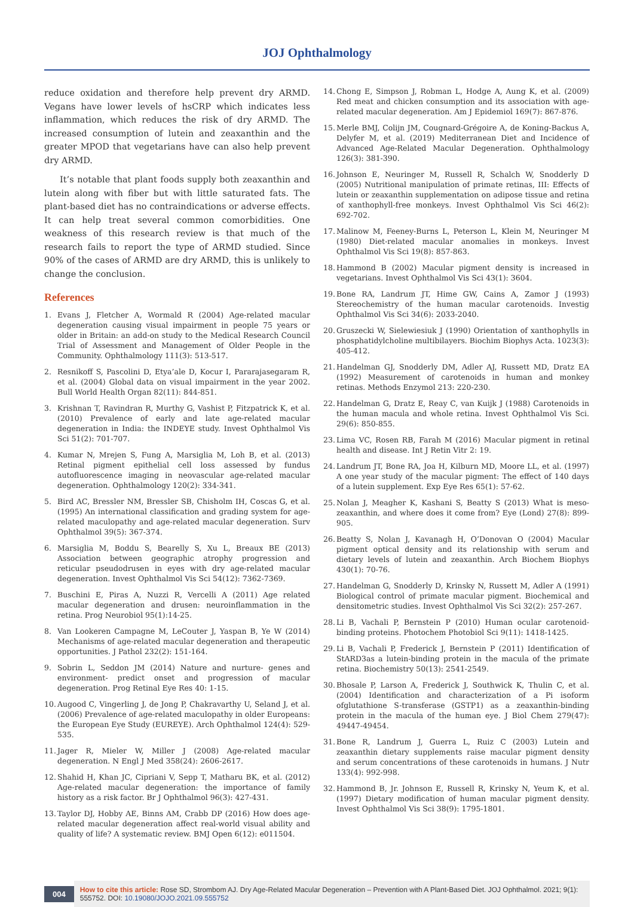JOJ Ophthalmology
reduce oxidation and therefore help prevent dry ARMD. Vegans have lower levels of hsCRP which indicates less inflammation, which reduces the risk of dry ARMD. The increased consumption of lutein and zeaxanthin and the greater MPOD that vegetarians have can also help prevent dry ARMD.
It’s notable that plant foods supply both zeaxanthin and lutein along with fiber but with little saturated fats. The plant-based diet has no contraindications or adverse effects. It can help treat several common comorbidities. One weakness of this research review is that much of the research fails to report the type of ARMD studied. Since 90% of the cases of ARMD are dry ARMD, this is unlikely to change the conclusion.
References
1. Evans J, Fletcher A, Wormald R (2004) Age-related macular degeneration causing visual impairment in people 75 years or older in Britain: an add-on study to the Medical Research Council Trial of Assessment and Management of Older People in the Community. Ophthalmology 111(3): 513-517.
2. Resnikoff S, Pascolini D, Etya’ale D, Kocur I, Pararajasegaram R, et al. (2004) Global data on visual impairment in the year 2002. Bull World Health Organ 82(11): 844-851.
3. Krishnan T, Ravindran R, Murthy G, Vashist P, Fitzpatrick K, et al. (2010) Prevalence of early and late age-related macular degeneration in India: the INDEYE study. Invest Ophthalmol Vis Sci 51(2): 701-707.
4. Kumar N, Mrejen S, Fung A, Marsiglia M, Loh B, et al. (2013) Retinal pigment epithelial cell loss assessed by fundus autofluorescence imaging in neovascular age-related macular degeneration. Ophthalmology 120(2): 334-341.
5. Bird AC, Bressler NM, Bressler SB, Chisholm IH, Coscas G, et al. (1995) An international classification and grading system for age-related maculopathy and age-related macular degeneration. Surv Ophthalmol 39(5): 367-374.
6. Marsiglia M, Boddu S, Bearelly S, Xu L, Breaux BE (2013) Association between geographic atrophy progression and reticular pseudodrusen in eyes with dry age-related macular degeneration. Invest Ophthalmol Vis Sci 54(12): 7362-7369.
7. Buschini E, Piras A, Nuzzi R, Vercelli A (2011) Age related macular degeneration and drusen: neuroinflammation in the retina. Prog Neurobiol 95(1):14-25.
8. Van Lookeren Campagne M, LeCouter J, Yaspan B, Ye W (2014) Mechanisms of age-related macular degeneration and therapeutic opportunities. J Pathol 232(2): 151-164.
9. Sobrin L, Seddon JM (2014) Nature and nurture- genes and environment- predict onset and progression of macular degeneration. Prog Retinal Eye Res 40: 1-15.
10. Augood C, Vingerling J, de Jong P, Chakravarthy U, Seland J, et al. (2006) Prevalence of age-related maculopathy in older Europeans: the European Eye Study (EUREYE). Arch Ophthalmol 124(4): 529-535.
11. Jager R, Mieler W, Miller J (2008) Age-related macular degeneration. N Engl J Med 358(24): 2606-2617.
12. Shahid H, Khan JC, Cipriani V, Sepp T, Matharu BK, et al. (2012) Age-related macular degeneration: the importance of family history as a risk factor. Br J Ophthalmol 96(3): 427-431.
13. Taylor DJ, Hobby AE, Binns AM, Crabb DP (2016) How does age-related macular degeneration affect real-world visual ability and quality of life? A systematic review. BMJ Open 6(12): e011504.
14. Chong E, Simpson J, Robman L, Hodge A, Aung K, et al. (2009) Red meat and chicken consumption and its association with age-related macular degeneration. Am J Epidemiol 169(7): 867-876.
15. Merle BMJ, Colijn JM, Cougnard-Grégoire A, de Koning-Backus A, Delyfer M, et al. (2019) Mediterranean Diet and Incidence of Advanced Age-Related Macular Degeneration. Ophthalmology 126(3): 381-390.
16. Johnson E, Neuringer M, Russell R, Schalch W, Snodderly D (2005) Nutritional manipulation of primate retinas, III: Effects of lutein or zeaxanthin supplementation on adipose tissue and retina of xanthophyll-free monkeys. Invest Ophthalmol Vis Sci 46(2): 692-702.
17. Malinow M, Feeney-Burns L, Peterson L, Klein M, Neuringer M (1980) Diet-related macular anomalies in monkeys. Invest Ophthalmol Vis Sci 19(8): 857-863.
18. Hammond B (2002) Macular pigment density is increased in vegetarians. Invest Ophthalmol Vis Sci 43(1): 3604.
19. Bone RA, Landrum JT, Hime GW, Cains A, Zamor J (1993) Stereochemistry of the human macular carotenoids. Investig Ophthalmol Vis Sci 34(6): 2033-2040.
20. Gruszecki W, Sielewiesiuk J (1990) Orientation of xanthophylls in phosphatidylcholine multibilayers. Biochim Biophys Acta. 1023(3): 405-412.
21. Handelman GJ, Snodderly DM, Adler AJ, Russett MD, Dratz EA (1992) Measurement of carotenoids in human and monkey retinas. Methods Enzymol 213: 220-230.
22. Handelman G, Dratz E, Reay C, van Kuijk J (1988) Carotenoids in the human macula and whole retina. Invest Ophthalmol Vis Sci. 29(6): 850-855.
23. Lima VC, Rosen RB, Farah M (2016) Macular pigment in retinal health and disease. Int J Retin Vitr 2: 19.
24. Landrum JT, Bone RA, Joa H, Kilburn MD, Moore LL, et al. (1997) A one year study of the macular pigment: The effect of 140 days of a lutein supplement. Exp Eye Res 65(1): 57-62.
25. Nolan J, Meagher K, Kashani S, Beatty S (2013) What is meso-zeaxanthin, and where does it come from? Eye (Lond) 27(8): 899-905.
26. Beatty S, Nolan J, Kavanagh H, O’Donovan O (2004) Macular pigment optical density and its relationship with serum and dietary levels of lutein and zeaxanthin. Arch Biochem Biophys 430(1): 70-76.
27. Handelman G, Snodderly D, Krinsky N, Russett M, Adler A (1991) Biological control of primate macular pigment. Biochemical and densitometric studies. Invest Ophthalmol Vis Sci 32(2): 257-267.
28. Li B, Vachali P, Bernstein P (2010) Human ocular carotenoid-binding proteins. Photochem Photobiol Sci 9(11): 1418-1425.
29. Li B, Vachali P, Frederick J, Bernstein P (2011) Identification of StARD3as a lutein-binding protein in the macula of the primate retina. Biochemistry 50(13): 2541-2549.
30. Bhosale P, Larson A, Frederick J, Southwick K, Thulin C, et al. (2004) Identification and characterization of a Pi isoform ofglutathione S-transferase (GSTP1) as a zeaxanthin-binding protein in the macula of the human eye. J Biol Chem 279(47): 49447-49454.
31. Bone R, Landrum J, Guerra L, Ruiz C (2003) Lutein and zeaxanthin dietary supplements raise macular pigment density and serum concentrations of these carotenoids in humans. J Nutr 133(4): 992-998.
32. Hammond B, Jr. Johnson E, Russell R, Krinsky N, Yeum K, et al. (1997) Dietary modification of human macular pigment density. Invest Ophthalmol Vis Sci 38(9): 1795-1801.
004
How to cite this article: Rose SD, Strombom AJ. Dry Age-Related Macular Degeneration – Prevention with A Plant-Based Diet. JOJ Ophthalmol. 2021; 9(1): 555752. DOI: 10.19080/JOJO.2021.09.555752